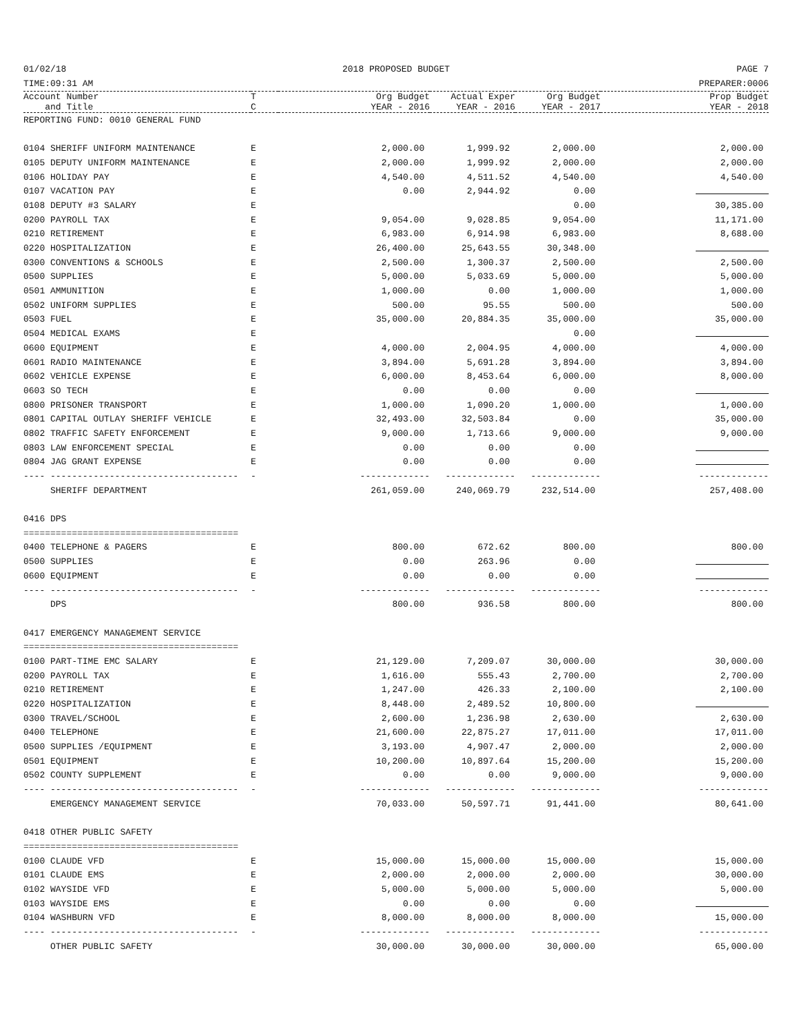01/02/18
TIME:09:31 AM 2018 PROPOSED BUDGET PAGE 7
PREPARER:0006
| Account Number and Title | T C | Org Budget YEAR - 2016 | Actual Exper YEAR - 2016 | Org Budget YEAR - 2017 | Prop Budget YEAR - 2018 |
| --- | --- | --- | --- | --- | --- |
| REPORTING FUND: 0010 GENERAL FUND | | | | | |
| 0104 SHERIFF UNIFORM MAINTENANCE | E | 2,000.00 | 1,999.92 | 2,000.00 | 2,000.00 |
| 0105 DEPUTY UNIFORM MAINTENANCE | E | 2,000.00 | 1,999.92 | 2,000.00 | 2,000.00 |
| 0106 HOLIDAY PAY | E | 4,540.00 | 4,511.52 | 4,540.00 | 4,540.00 |
| 0107 VACATION PAY | E | 0.00 | 2,944.92 | 0.00 | |
| 0108 DEPUTY #3 SALARY | E | | | 0.00 | 30,385.00 |
| 0200 PAYROLL TAX | E | 9,054.00 | 9,028.85 | 9,054.00 | 11,171.00 |
| 0210 RETIREMENT | E | 6,983.00 | 6,914.98 | 6,983.00 | 8,688.00 |
| 0220 HOSPITALIZATION | E | 26,400.00 | 25,643.55 | 30,348.00 | |
| 0300 CONVENTIONS & SCHOOLS | E | 2,500.00 | 1,300.37 | 2,500.00 | 2,500.00 |
| 0500 SUPPLIES | E | 5,000.00 | 5,033.69 | 5,000.00 | 5,000.00 |
| 0501 AMMUNITION | E | 1,000.00 | 0.00 | 1,000.00 | 1,000.00 |
| 0502 UNIFORM SUPPLIES | E | 500.00 | 95.55 | 500.00 | 500.00 |
| 0503 FUEL | E | 35,000.00 | 20,884.35 | 35,000.00 | 35,000.00 |
| 0504 MEDICAL EXAMS | E | | | 0.00 | |
| 0600 EQUIPMENT | E | 4,000.00 | 2,004.95 | 4,000.00 | 4,000.00 |
| 0601 RADIO MAINTENANCE | E | 3,894.00 | 5,691.28 | 3,894.00 | 3,894.00 |
| 0602 VEHICLE EXPENSE | E | 6,000.00 | 8,453.64 | 6,000.00 | 8,000.00 |
| 0603 SO TECH | E | 0.00 | 0.00 | 0.00 | |
| 0800 PRISONER TRANSPORT | E | 1,000.00 | 1,090.20 | 1,000.00 | 1,000.00 |
| 0801 CAPITAL OUTLAY SHERIFF VEHICLE | E | 32,493.00 | 32,503.84 | 0.00 | 35,000.00 |
| 0802 TRAFFIC SAFETY ENFORCEMENT | E | 9,000.00 | 1,713.66 | 9,000.00 | 9,000.00 |
| 0803 LAW ENFORCEMENT SPECIAL | E | 0.00 | 0.00 | 0.00 | |
| 0804 JAG GRANT EXPENSE | E | 0.00 | 0.00 | 0.00 | |
| ---- ----------------------------------- | - | ------------- | ------------- | ------------- | ------------- |
| SHERIFF DEPARTMENT | | 261,059.00 | 240,069.79 | 232,514.00 | 257,408.00 |
| 0416 DPS | | | | | |
| ======================================== | | | | | |
| 0400 TELEPHONE & PAGERS | E | 800.00 | 672.62 | 800.00 | 800.00 |
| 0500 SUPPLIES | E | 0.00 | 263.96 | 0.00 | |
| 0600 EQUIPMENT | E | 0.00 | 0.00 | 0.00 | |
| ---- ----------------------------------- | - | ------------- | ------------- | ------------- | ------------- |
| DPS | | 800.00 | 936.58 | 800.00 | 800.00 |
| 0417 EMERGENCY MANAGEMENT SERVICE | | | | | |
| ======================================== | | | | | |
| 0100 PART-TIME EMC SALARY | E | 21,129.00 | 7,209.07 | 30,000.00 | 30,000.00 |
| 0200 PAYROLL TAX | E | 1,616.00 | 555.43 | 2,700.00 | 2,700.00 |
| 0210 RETIREMENT | E | 1,247.00 | 426.33 | 2,100.00 | 2,100.00 |
| 0220 HOSPITALIZATION | E | 8,448.00 | 2,489.52 | 10,800.00 | |
| 0300 TRAVEL/SCHOOL | E | 2,600.00 | 1,236.98 | 2,630.00 | 2,630.00 |
| 0400 TELEPHONE | E | 21,600.00 | 22,875.27 | 17,011.00 | 17,011.00 |
| 0500 SUPPLIES /EQUIPMENT | E | 3,193.00 | 4,907.47 | 2,000.00 | 2,000.00 |
| 0501 EQUIPMENT | E | 10,200.00 | 10,897.64 | 15,200.00 | 15,200.00 |
| 0502 COUNTY SUPPLEMENT | E | 0.00 | 0.00 | 9,000.00 | 9,000.00 |
| ---- ----------------------------------- | - | ------------- | ------------- | ------------- | ------------- |
| EMERGENCY MANAGEMENT SERVICE | | 70,033.00 | 50,597.71 | 91,441.00 | 80,641.00 |
| 0418 OTHER PUBLIC SAFETY | | | | | |
| ======================================== | | | | | |
| 0100 CLAUDE VFD | E | 15,000.00 | 15,000.00 | 15,000.00 | 15,000.00 |
| 0101 CLAUDE EMS | E | 2,000.00 | 2,000.00 | 2,000.00 | 30,000.00 |
| 0102 WAYSIDE VFD | E | 5,000.00 | 5,000.00 | 5,000.00 | 5,000.00 |
| 0103 WAYSIDE EMS | E | 0.00 | 0.00 | 0.00 | |
| 0104 WASHBURN VFD | E | 8,000.00 | 8,000.00 | 8,000.00 | 15,000.00 |
| ---- ----------------------------------- | - | ------------- | ------------- | ------------- | ------------- |
| OTHER PUBLIC SAFETY | | 30,000.00 | 30,000.00 | 30,000.00 | 65,000.00 |